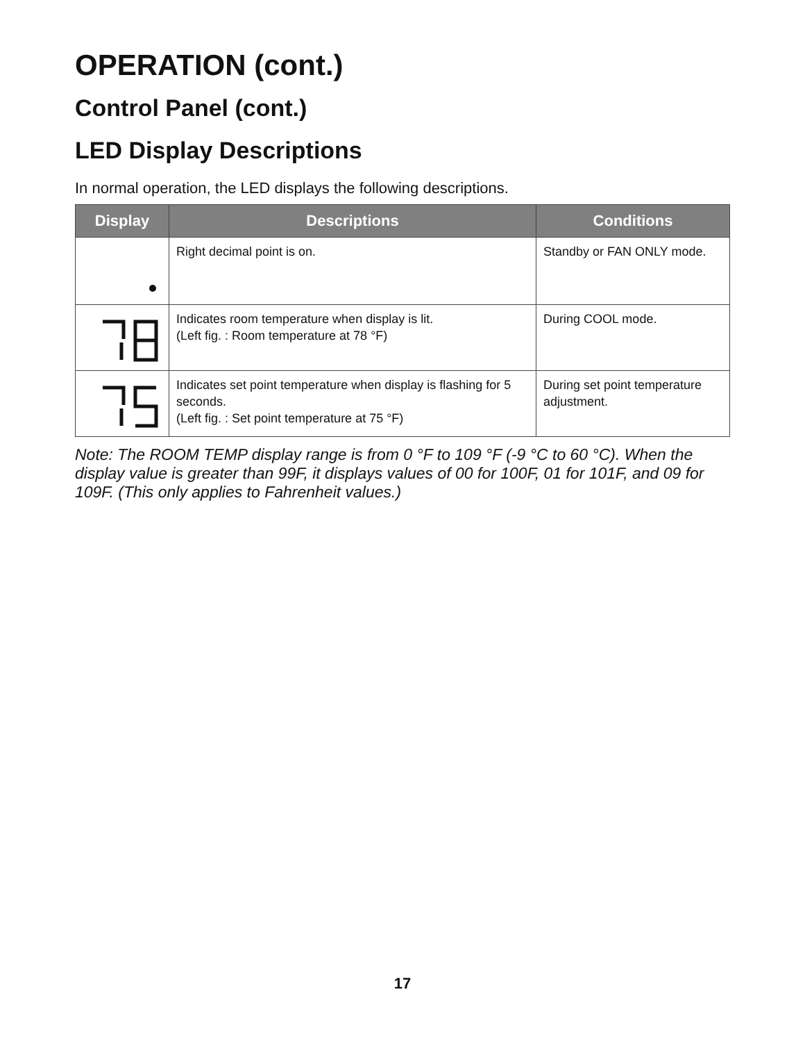OPERATION (cont.)
Control Panel (cont.)
LED Display Descriptions
In normal operation, the LED displays the following descriptions.
| Display | Descriptions | Conditions |
| --- | --- | --- |
| | Right decimal point is on. | Standby or FAN ONLY mode. |
| | Indicates room temperature when display is lit. (Left fig. : Room temperature at 78 °F) | During COOL mode. |
| | Indicates set point temperature when display is flashing for 5 seconds. (Left fig. : Set point temperature at 75 °F) | During set point temperature adjustment. |
Note: The ROOM TEMP display range is from 0 °F to 109 °F (-9 °C to 60 °C). When the display value is greater than 99F, it displays values of 00 for 100F, 01 for 101F, and 09 for 109F. (This only applies to Fahrenheit values.)
17